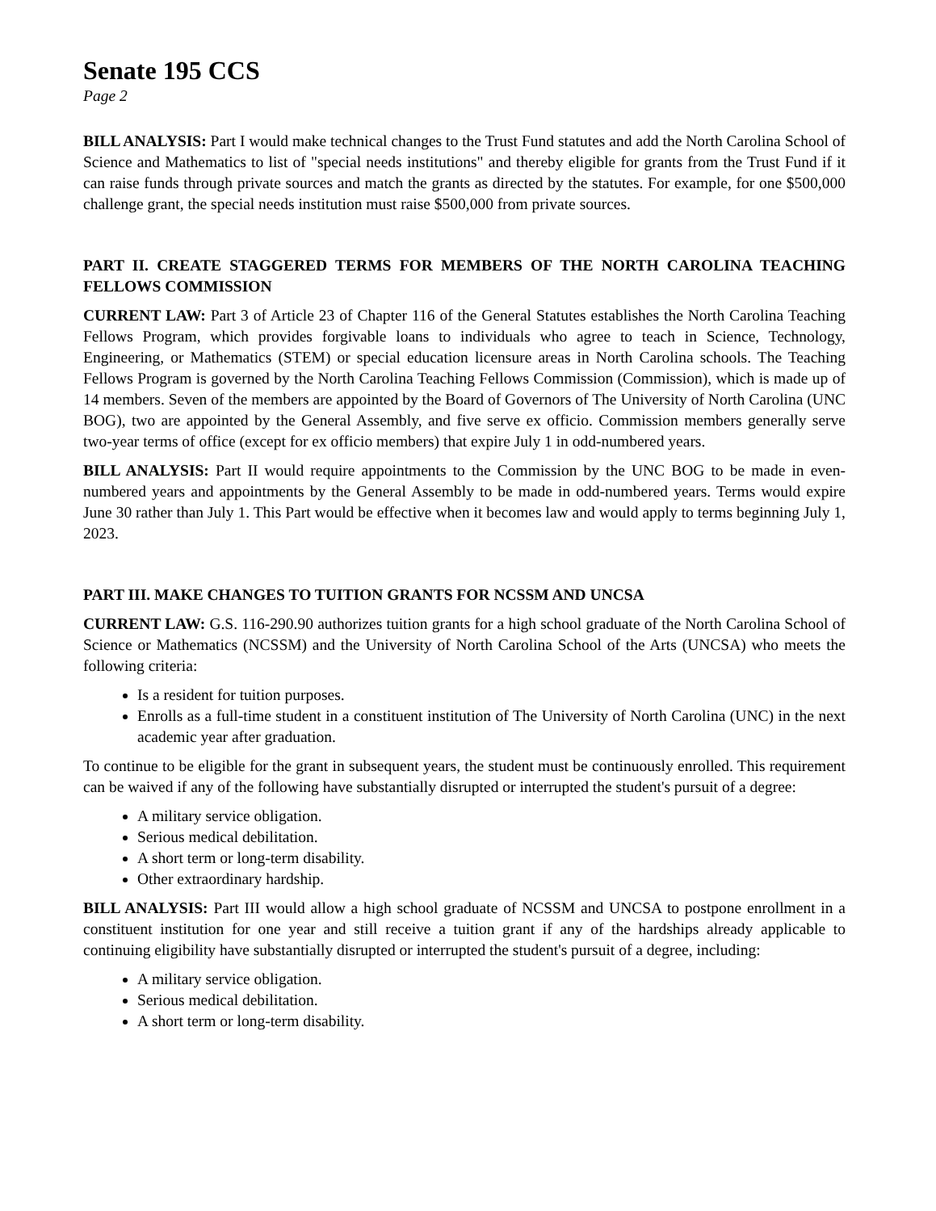Senate 195 CCS
Page 2
BILL ANALYSIS: Part I would make technical changes to the Trust Fund statutes and add the North Carolina School of Science and Mathematics to list of "special needs institutions" and thereby eligible for grants from the Trust Fund if it can raise funds through private sources and match the grants as directed by the statutes. For example, for one $500,000 challenge grant, the special needs institution must raise $500,000 from private sources.
PART II. CREATE STAGGERED TERMS FOR MEMBERS OF THE NORTH CAROLINA TEACHING FELLOWS COMMISSION
CURRENT LAW: Part 3 of Article 23 of Chapter 116 of the General Statutes establishes the North Carolina Teaching Fellows Program, which provides forgivable loans to individuals who agree to teach in Science, Technology, Engineering, or Mathematics (STEM) or special education licensure areas in North Carolina schools. The Teaching Fellows Program is governed by the North Carolina Teaching Fellows Commission (Commission), which is made up of 14 members. Seven of the members are appointed by the Board of Governors of The University of North Carolina (UNC BOG), two are appointed by the General Assembly, and five serve ex officio. Commission members generally serve two-year terms of office (except for ex officio members) that expire July 1 in odd-numbered years.
BILL ANALYSIS: Part II would require appointments to the Commission by the UNC BOG to be made in even-numbered years and appointments by the General Assembly to be made in odd-numbered years. Terms would expire June 30 rather than July 1. This Part would be effective when it becomes law and would apply to terms beginning July 1, 2023.
PART III. MAKE CHANGES TO TUITION GRANTS FOR NCSSM AND UNCSA
CURRENT LAW: G.S. 116-290.90 authorizes tuition grants for a high school graduate of the North Carolina School of Science or Mathematics (NCSSM) and the University of North Carolina School of the Arts (UNCSA) who meets the following criteria:
Is a resident for tuition purposes.
Enrolls as a full-time student in a constituent institution of The University of North Carolina (UNC) in the next academic year after graduation.
To continue to be eligible for the grant in subsequent years, the student must be continuously enrolled. This requirement can be waived if any of the following have substantially disrupted or interrupted the student's pursuit of a degree:
A military service obligation.
Serious medical debilitation.
A short term or long-term disability.
Other extraordinary hardship.
BILL ANALYSIS: Part III would allow a high school graduate of NCSSM and UNCSA to postpone enrollment in a constituent institution for one year and still receive a tuition grant if any of the hardships already applicable to continuing eligibility have substantially disrupted or interrupted the student's pursuit of a degree, including:
A military service obligation.
Serious medical debilitation.
A short term or long-term disability.